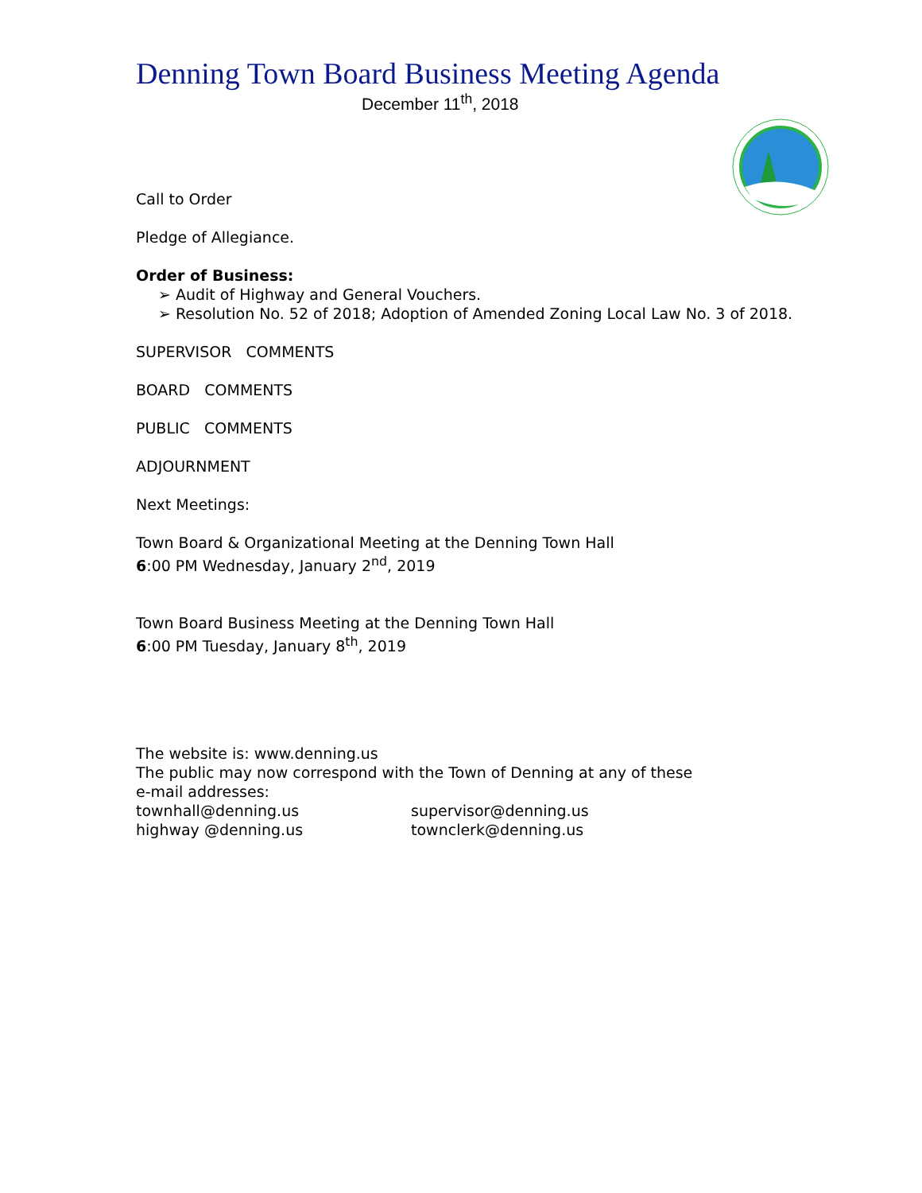Denning Town Board Business Meeting Agenda
December 11<sup>th</sup>, 2018
Call to Order
Pledge of Allegiance.
Order of Business:
➢ Audit of Highway and General Vouchers.
➢ Resolution No. 52 of 2018; Adoption of Amended Zoning Local Law No. 3 of 2018.
SUPERVISOR COMMENTS
BOARD COMMENTS
PUBLIC COMMENTS
ADJOURNMENT
Next Meetings:
Town Board & Organizational Meeting at the Denning Town Hall
6:00 PM Wednesday, January 2<sup>nd</sup>, 2019
Town Board Business Meeting at the Denning Town Hall
6:00 PM Tuesday, January 8<sup>th</sup>, 2019
The website is: www.denning.us
The public may now correspond with the Town of Denning at any of these
e-mail addresses:
townhall@denning.us supervisor@denning.us
highway @denning.us townclerk@denning.us